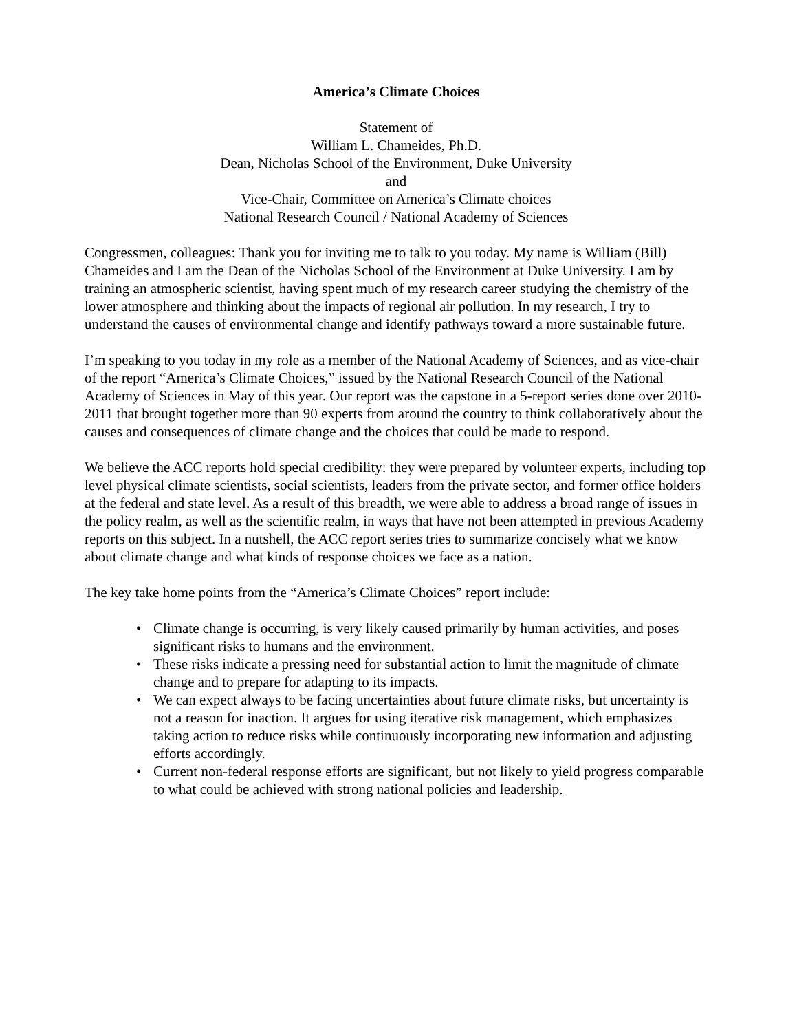America’s Climate Choices
Statement of
William L. Chameides, Ph.D.
Dean, Nicholas School of the Environment, Duke University
and
Vice-Chair, Committee on America’s Climate choices
National Research Council / National Academy of Sciences
Congressmen, colleagues: Thank you for inviting me to talk to you today. My name is William (Bill) Chameides and I am the Dean of the Nicholas School of the Environment at Duke University. I am by training an atmospheric scientist, having spent much of my research career studying the chemistry of the lower atmosphere and thinking about the impacts of regional air pollution. In my research, I try to understand the causes of environmental change and identify pathways toward a more sustainable future.
I’m speaking to you today in my role as a member of the National Academy of Sciences, and as vice-chair of the report “America’s Climate Choices,” issued by the National Research Council of the National Academy of Sciences in May of this year. Our report was the capstone in a 5-report series done over 2010-2011 that brought together more than 90 experts from around the country to think collaboratively about the causes and consequences of climate change and the choices that could be made to respond.
We believe the ACC reports hold special credibility: they were prepared by volunteer experts, including top level physical climate scientists, social scientists, leaders from the private sector, and former office holders at the federal and state level. As a result of this breadth, we were able to address a broad range of issues in the policy realm, as well as the scientific realm, in ways that have not been attempted in previous Academy reports on this subject. In a nutshell, the ACC report series tries to summarize concisely what we know about climate change and what kinds of response choices we face as a nation.
The key take home points from the “America’s Climate Choices” report include:
• Climate change is occurring, is very likely caused primarily by human activities, and poses significant risks to humans and the environment.
• These risks indicate a pressing need for substantial action to limit the magnitude of climate change and to prepare for adapting to its impacts.
• We can expect always to be facing uncertainties about future climate risks, but uncertainty is not a reason for inaction. It argues for using iterative risk management, which emphasizes taking action to reduce risks while continuously incorporating new information and adjusting efforts accordingly.
• Current non-federal response efforts are significant, but not likely to yield progress comparable to what could be achieved with strong national policies and leadership.